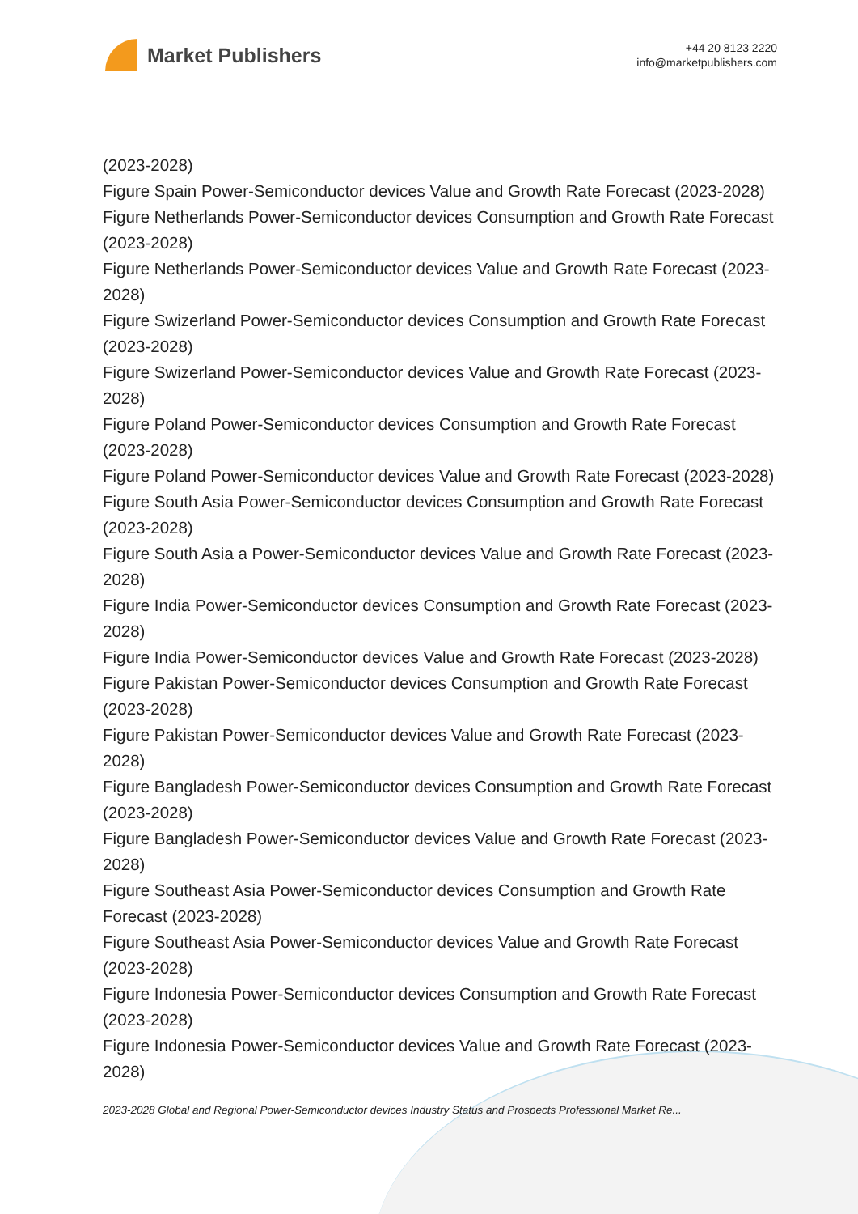Market Publishers
+44 20 8123 2220
info@marketpublishers.com
(2023-2028)
Figure Spain Power-Semiconductor devices Value and Growth Rate Forecast (2023-2028)
Figure Netherlands Power-Semiconductor devices Consumption and Growth Rate Forecast (2023-2028)
Figure Netherlands Power-Semiconductor devices Value and Growth Rate Forecast (2023-2028)
Figure Swizerland Power-Semiconductor devices Consumption and Growth Rate Forecast (2023-2028)
Figure Swizerland Power-Semiconductor devices Value and Growth Rate Forecast (2023-2028)
Figure Poland Power-Semiconductor devices Consumption and Growth Rate Forecast (2023-2028)
Figure Poland Power-Semiconductor devices Value and Growth Rate Forecast (2023-2028)
Figure South Asia Power-Semiconductor devices Consumption and Growth Rate Forecast (2023-2028)
Figure South Asia a Power-Semiconductor devices Value and Growth Rate Forecast (2023-2028)
Figure India Power-Semiconductor devices Consumption and Growth Rate Forecast (2023-2028)
Figure India Power-Semiconductor devices Value and Growth Rate Forecast (2023-2028)
Figure Pakistan Power-Semiconductor devices Consumption and Growth Rate Forecast (2023-2028)
Figure Pakistan Power-Semiconductor devices Value and Growth Rate Forecast (2023-2028)
Figure Bangladesh Power-Semiconductor devices Consumption and Growth Rate Forecast (2023-2028)
Figure Bangladesh Power-Semiconductor devices Value and Growth Rate Forecast (2023-2028)
Figure Southeast Asia Power-Semiconductor devices Consumption and Growth Rate Forecast (2023-2028)
Figure Southeast Asia Power-Semiconductor devices Value and Growth Rate Forecast (2023-2028)
Figure Indonesia Power-Semiconductor devices Consumption and Growth Rate Forecast (2023-2028)
Figure Indonesia Power-Semiconductor devices Value and Growth Rate Forecast (2023-2028)
2023-2028 Global and Regional Power-Semiconductor devices Industry Status and Prospects Professional Market Re...